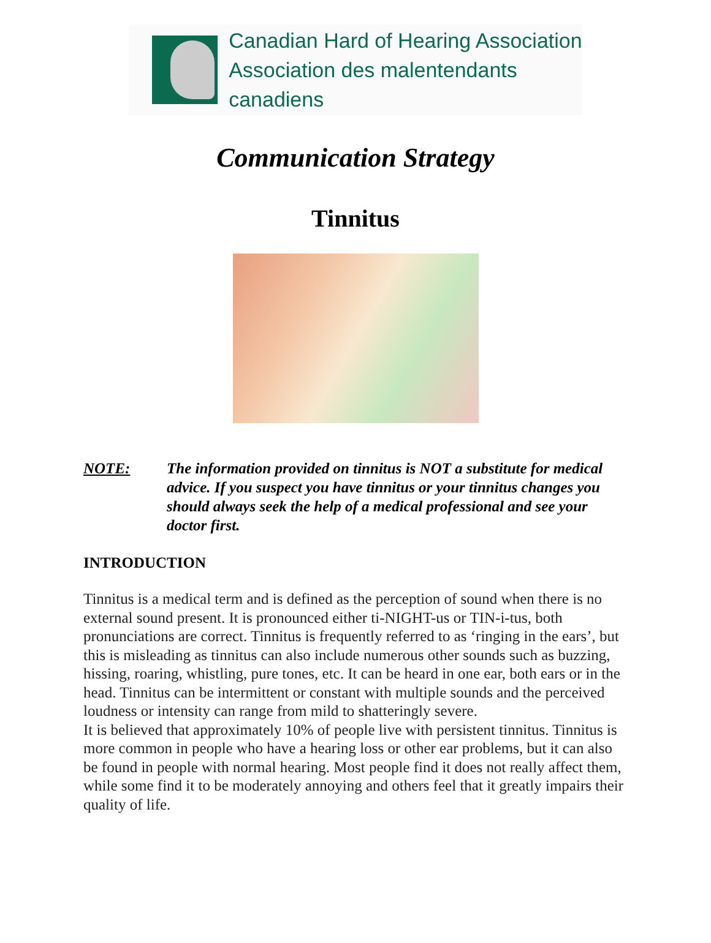Canadian Hard of Hearing Association
Association des malentendants canadiens
Communication Strategy
Tinnitus
NOTE: The information provided on tinnitus is NOT a substitute for medical advice. If you suspect you have tinnitus or your tinnitus changes you should always seek the help of a medical professional and see your doctor first.
INTRODUCTION
Tinnitus is a medical term and is defined as the perception of sound when there is no external sound present. It is pronounced either ti-NIGHT-us or TIN-i-tus, both pronunciations are correct. Tinnitus is frequently referred to as ‘ringing in the ears’, but this is misleading as tinnitus can also include numerous other sounds such as buzzing, hissing, roaring, whistling, pure tones, etc. It can be heard in one ear, both ears or in the head. Tinnitus can be intermittent or constant with multiple sounds and the perceived loudness or intensity can range from mild to shatteringly severe.
It is believed that approximately 10% of people live with persistent tinnitus. Tinnitus is more common in people who have a hearing loss or other ear problems, but it can also be found in people with normal hearing. Most people find it does not really affect them, while some find it to be moderately annoying and others feel that it greatly impairs their quality of life.